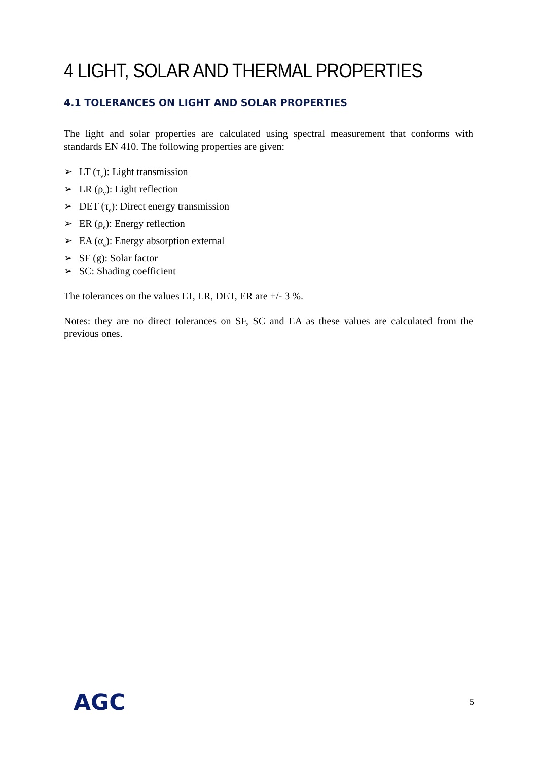4 LIGHT, SOLAR AND THERMAL PROPERTIES
4.1 TOLERANCES ON LIGHT AND SOLAR PROPERTIES
The light and solar properties are calculated using spectral measurement that conforms with standards EN 410. The following properties are given:
➢ LT (τ<sub>v</sub>): Light transmission
➢ LR (ρ<sub>v</sub>): Light reflection
➢ DET (τ<sub>e</sub>): Direct energy transmission
➢ ER (ρ<sub>e</sub>): Energy reflection
➢ EA (α<sub>e</sub>): Energy absorption external
➢ SF (g): Solar factor
➢ SC: Shading coefficient
The tolerances on the values LT, LR, DET, ER are +/- 3 %.
Notes: they are no direct tolerances on SF, SC and EA as these values are calculated from the previous ones.
AGC
5